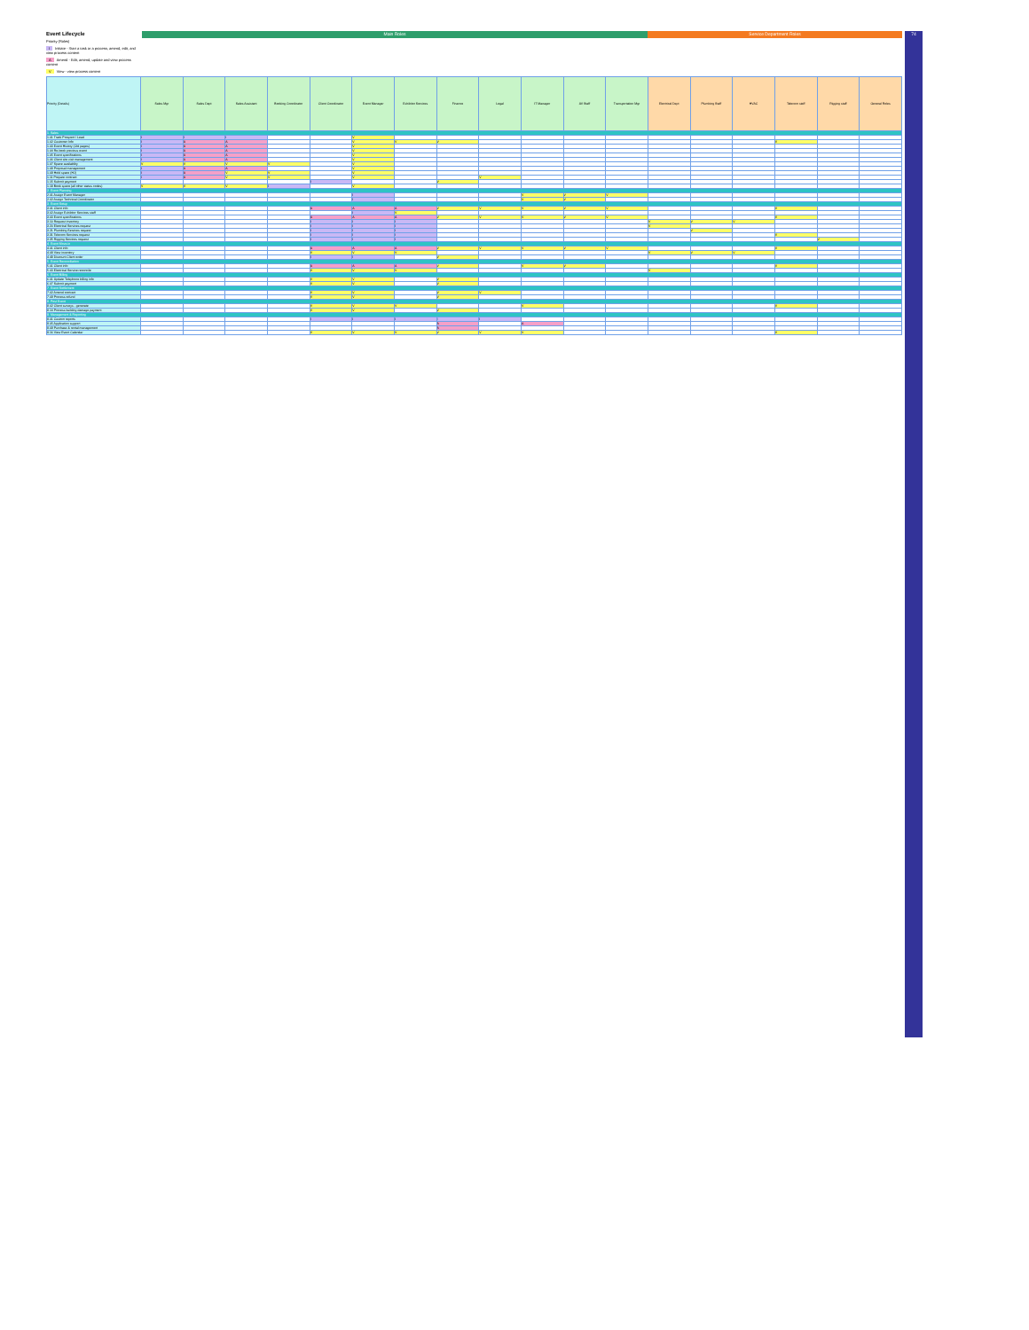Event Lifecycle
Priority (Roles)
I Initiate - Start a task or a process; amend, edit, and view process content
A Amend - Edit, amend, update and view process content
V View - view process content
Main Roles Service Department Roles
| Priority (Details) | Sales Mgr | Sales Dept | Sales Assistant | Booking Coordinator | Client Coordinator | Event Manager | Exhibitor Services | Finance | Legal | IT Manager | AV Staff | Transportation Mgr | Electrical Dept | Plumbing Staff | HVAC | Telecom staff | Rigging staff | General Roles |
| 1. Sales | | | | | | | | | | | | | | | | | | |
| 1.01 Track Prospect / Lead | I | I | I | | | V | | | | | | | | | | | | |
| 1.02 Customer Info | I | A | A | | | V | V | V | | | | | | | | V | | |
| 1.03 Event History (Old pages) | I | A | A | | | V | | | | | | | | | | | | |
| 1.04 Re-book previous event | I | A | A | | | V | | | | | | | | | | | | |
| 1.05 Event specifications | I | A | A | | | V | | | | | | | | | | | | |
| 1.06 Client site visit management | I | A | A | | | V | | | | | | | | | | | | |
| 1.07 Space availability | V | V | V | V | | V | | | | | | | | | | | | |
| 1.08 Proposal management | I | A | A | | | V | | | | | | | | | | | | |
| 1.09 Hold space (HJ) | I | A | V | V | | V | | | | | | | | | | | | |
| 1.11 Prepare contract | I | A | V | V | | V | | | V | | | | | | | | | |
| 1.15 Submit payment | | | | | I | | | V | | | | | | | | | | |
| 1.18 Book space (all other status codes) | V | V | V | I | | V | | | | | | | | | | | | |
| 2. Event Planning | | | | | | | | | | | | | | | | | | |
| 2.01 Assign Event Manager | | | | | | I | | | | V | V | V | | | | | | |
| 2.02 Assign Technical Coordinator | | | | | | I | | | | V | V | | | | | | | |
| 3. Event Setup | | | | | | | | | | | | | | | | | | |
| 3.01 Client info | | | | | A | A | A | V | V | V | V | V | | | | V | | |
| 3.02 Assign Exhibitor Services staff | | | | | | I | V | | | | | | | | | | | |
| 3.03 Event specifications | | | | | A | A | A | V | V | V | V | V | | | | V | | |
| 3.10 Request inventory | | | | | I | I | I | | | | | | V | V | V | | | |
| 3.20 Electrical Services request | | | | | I | I | I | | | | | | V | | | | | |
| 3.21 Plumbing Services request | | | | | I | I | I | | | | | | | V | | | | |
| 3.31 Telecom Services request | | | | | I | I | I | | | | | | | | | V | | |
| 3.35 Rigging Services request | | | | | I | I | I | | | | | | | | | | V | |
| 4. Event Move-in | | | | | | | | | | | | | | | | | | |
| 4.01 Client info | | | | | A | A | A | V | V | V | V | V | | | | V | | |
| 4.08 View inventory | | | | | V | V | V | | | | | | V | V | V | | | |
| 4.48 Discount Client order | | | | | I | I | | V | | | | | | | | | | |
| 5. Event Reconciliation | | | | | | | | | | | | | | | | | | |
| 5.01 Client info | | | | | A | A | A | V | | V | V | | | | | V | | |
| 5.03 Electrical Service reconcile | | | | | V | V | V | | | | | | V | | | | | |
| 6. Event Billing | | | | | | | | | | | | | | | | | | |
| 6.01 Update Telephone billing info | | | | | V | V | | V | | | | | | | | | | |
| 6.07 Submit payment | | | | | V | V | | V | | | | | | | | | | |
| 7. Event Settlement | | | | | | | | | | | | | | | | | | |
| 7.02 Amend contract | | | | | V | V | | V | V | | | | | | | | | |
| 7.09 Process refund | | | | | V | V | | V | | | | | | | | | | |
| 8. Post Event | | | | | | | | | | | | | | | | | | |
| 8.02 Client surveys - generate | | | | | V | V | V | | | V | | | | | | V | | |
| 8.14 Process building damage payment | | | | | V | V | | V | | | | | | | | | | |
| 9. Management & Reporting | | | | | | | | | | | | | | | | | | |
| 9.01 Custom reports | | | | | I | I | I | I | I | | | | | | | | | |
| 9.05 Application support | | | | | | | | A | | A | | | | | | | | |
| 9.09 Purchase & rental management | | | | | | | | A | | | | | | | | | | |
| 9.16 View Event Calendar | | | | | V | V | V | V | V | V | | | | | | V | | |
74